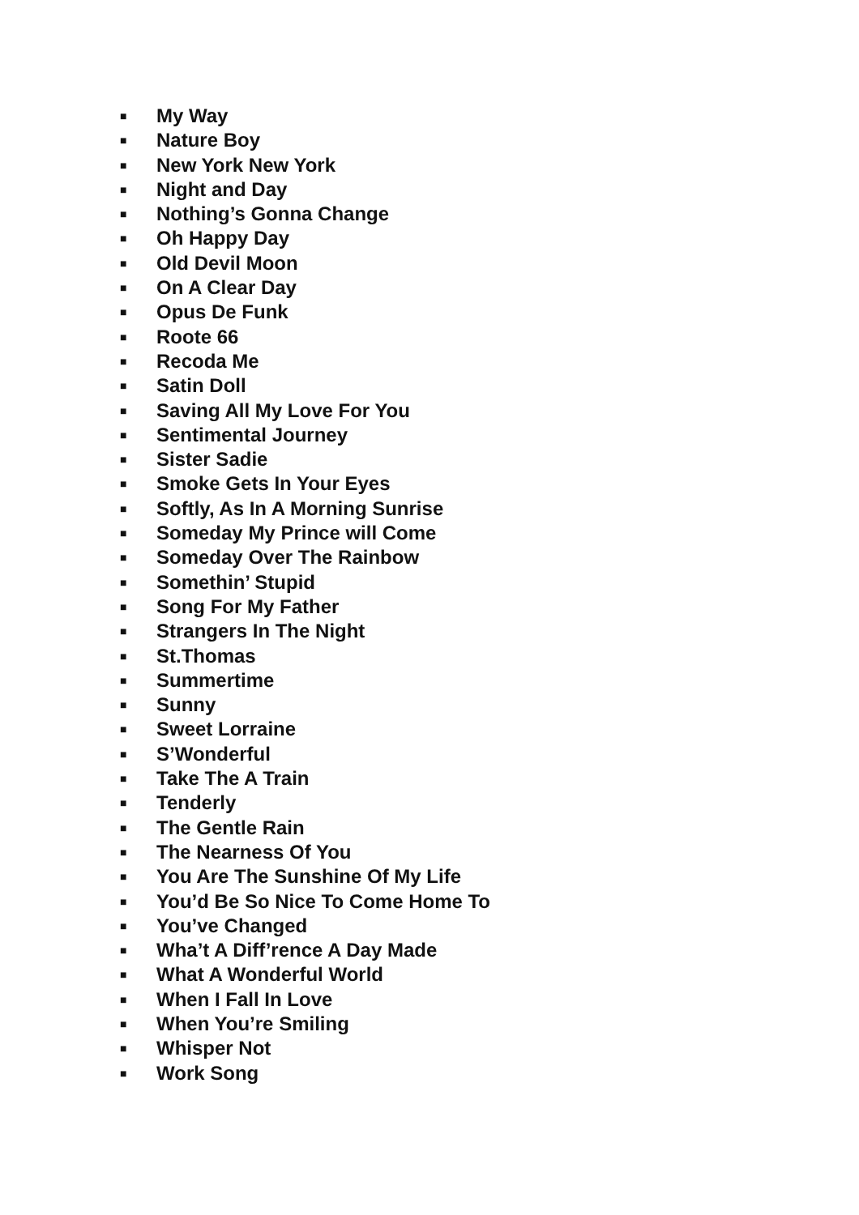■ My Way
■ Nature Boy
■ New York New York
■ Night and Day
■ Nothing’s Gonna Change
■ Oh Happy Day
■ Old Devil Moon
■ On A Clear Day
■ Opus De Funk
■ Roote 66
■ Recoda Me
■ Satin Doll
■ Saving All My Love For You
■ Sentimental Journey
■ Sister Sadie
■ Smoke Gets In Your Eyes
■ Softly, As In A Morning Sunrise
■ Someday My Prince will Come
■ Someday Over The Rainbow
■ Somethin’ Stupid
■ Song For My Father
■ Strangers In The Night
■ St.Thomas
■ Summertime
■ Sunny
■ Sweet Lorraine
■ S’Wonderful
■ Take The A Train
■ Tenderly
■ The Gentle Rain
■ The Nearness Of You
■ You Are The Sunshine Of My Life
■ You’d Be So Nice To Come Home To
■ You’ve Changed
■ Wha’t A Diff’rence A Day Made
■ What A Wonderful World
■ When I Fall In Love
■ When You’re Smiling
■ Whisper Not
■ Work Song